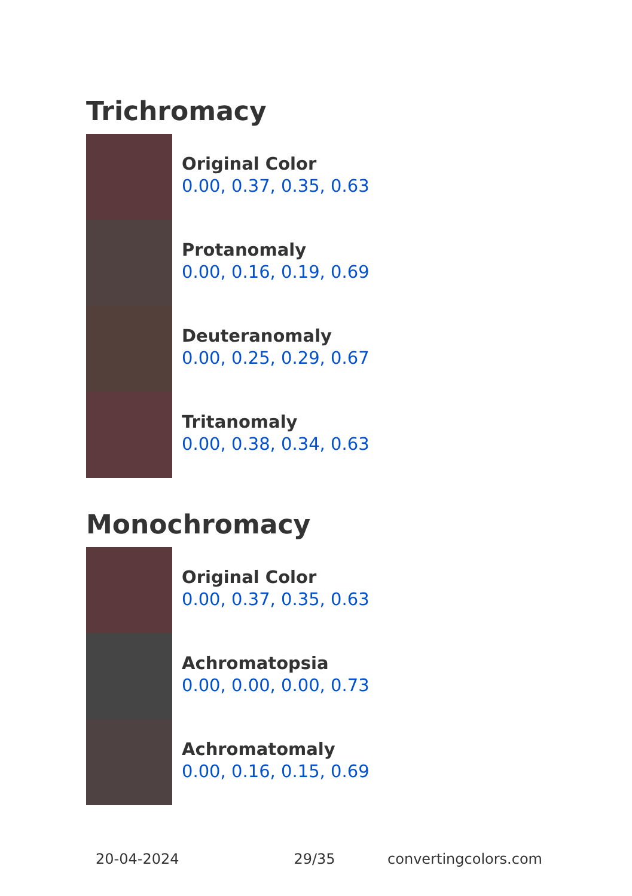Trichromacy
Original Color
0.00, 0.37, 0.35, 0.63
Protanomaly
0.00, 0.16, 0.19, 0.69
Deuteranomaly
0.00, 0.25, 0.29, 0.67
Tritanomaly
0.00, 0.38, 0.34, 0.63
Monochromacy
Original Color
0.00, 0.37, 0.35, 0.63
Achromatopsia
0.00, 0.00, 0.00, 0.73
Achromatomaly
0.00, 0.16, 0.15, 0.69
20-04-2024 29/35 convertingcolors.com